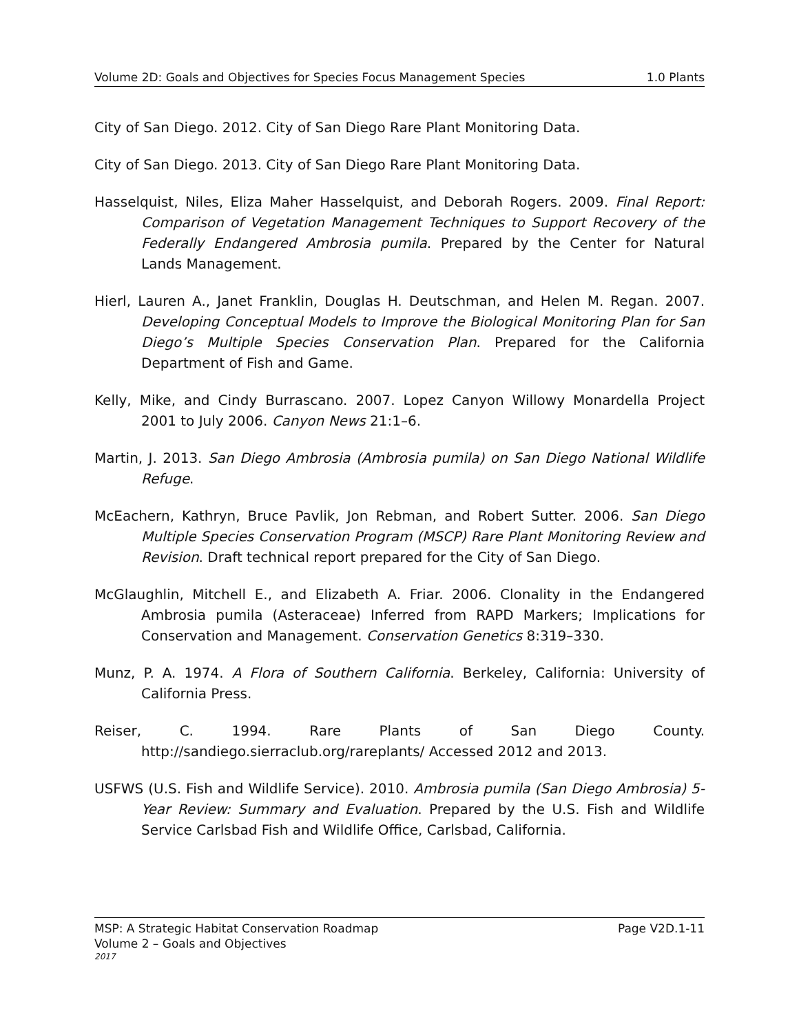Volume 2D: Goals and Objectives for Species Focus Management Species 1.0 Plants
City of San Diego. 2012. City of San Diego Rare Plant Monitoring Data.
City of San Diego. 2013. City of San Diego Rare Plant Monitoring Data.
Hasselquist, Niles, Eliza Maher Hasselquist, and Deborah Rogers. 2009. Final Report: Comparison of Vegetation Management Techniques to Support Recovery of the Federally Endangered Ambrosia pumila. Prepared by the Center for Natural Lands Management.
Hierl, Lauren A., Janet Franklin, Douglas H. Deutschman, and Helen M. Regan. 2007. Developing Conceptual Models to Improve the Biological Monitoring Plan for San Diego’s Multiple Species Conservation Plan. Prepared for the California Department of Fish and Game.
Kelly, Mike, and Cindy Burrascano. 2007. Lopez Canyon Willowy Monardella Project 2001 to July 2006. Canyon News 21:1–6.
Martin, J. 2013. San Diego Ambrosia (Ambrosia pumila) on San Diego National Wildlife Refuge.
McEachern, Kathryn, Bruce Pavlik, Jon Rebman, and Robert Sutter. 2006. San Diego Multiple Species Conservation Program (MSCP) Rare Plant Monitoring Review and Revision. Draft technical report prepared for the City of San Diego.
McGlaughlin, Mitchell E., and Elizabeth A. Friar. 2006. Clonality in the Endangered Ambrosia pumila (Asteraceae) Inferred from RAPD Markers; Implications for Conservation and Management. Conservation Genetics 8:319–330.
Munz, P. A. 1974. A Flora of Southern California. Berkeley, California: University of California Press.
Reiser, C. 1994. Rare Plants of San Diego County.
http://sandiego.sierraclub.org/rareplants/ Accessed 2012 and 2013.
USFWS (U.S. Fish and Wildlife Service). 2010. Ambrosia pumila (San Diego Ambrosia) 5-Year Review: Summary and Evaluation. Prepared by the U.S. Fish and Wildlife Service Carlsbad Fish and Wildlife Office, Carlsbad, California.
MSP: A Strategic Habitat Conservation Roadmap Page V2D.1-11
Volume 2 – Goals and Objectives
2017